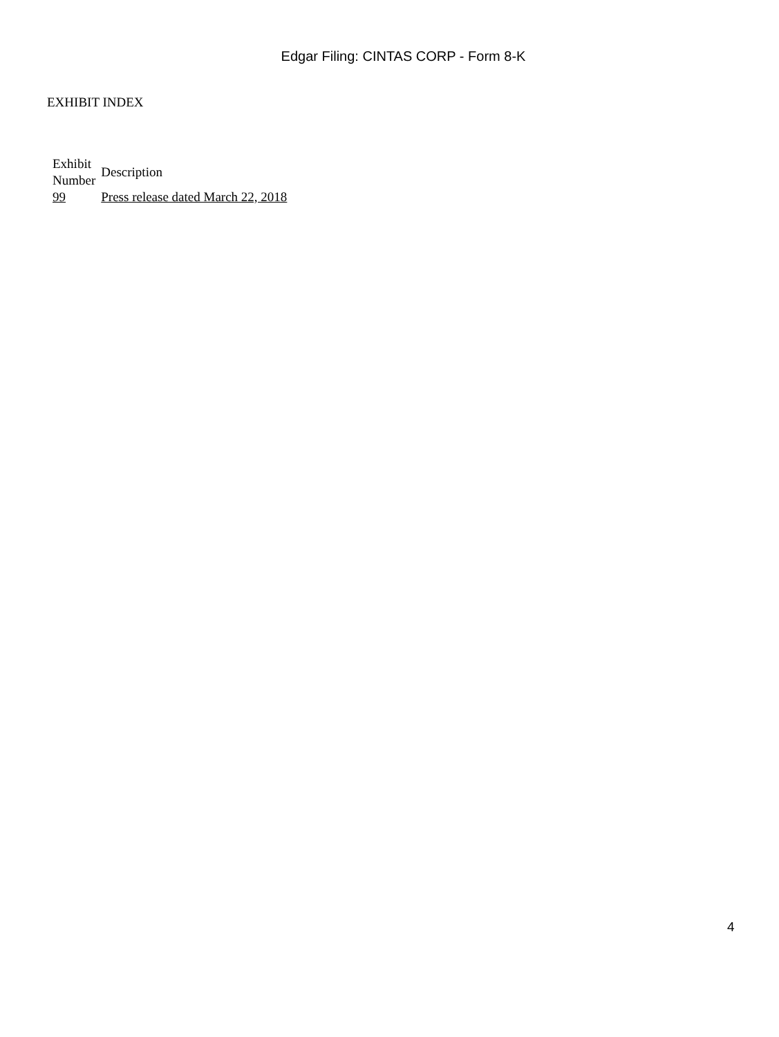Edgar Filing: CINTAS CORP - Form 8-K
EXHIBIT INDEX
| Exhibit Number | Description |
| --- | --- |
| 99 | Press release dated March 22, 2018 |
4